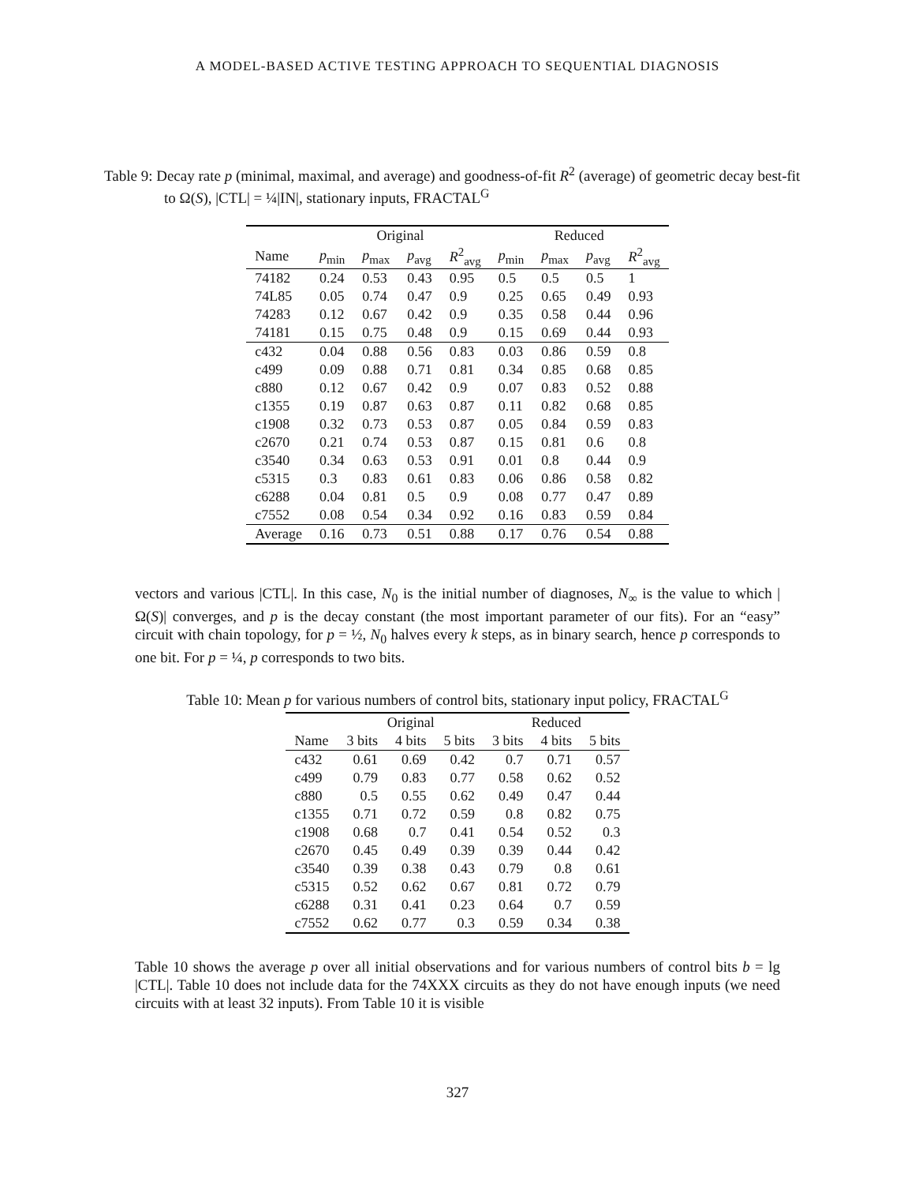A MODEL-BASED ACTIVE TESTING APPROACH TO SEQUENTIAL DIAGNOSIS
Table 9: Decay rate p (minimal, maximal, and average) and goodness-of-fit R<sup>2</sup> (average) of geometric decay best-fit to Ω(S), |CTL| = ¼|IN|, stationary inputs, FRACTAL<sup>G</sup>
| | Original | | | | Reduced | | | |
| --- | --- | --- | --- | --- | --- | --- | --- | --- |
| Name | p<sub>min</sub> | p<sub>max</sub> | p<sub>avg</sub> | R<sup>2</sup><sub>avg</sub> | p<sub>min</sub> | p<sub>max</sub> | p<sub>avg</sub> | R<sup>2</sup><sub>avg</sub> |
| 74182 | 0.24 | 0.53 | 0.43 | 0.95 | 0.5 | 0.5 | 0.5 | 1 |
| 74L85 | 0.05 | 0.74 | 0.47 | 0.9 | 0.25 | 0.65 | 0.49 | 0.93 |
| 74283 | 0.12 | 0.67 | 0.42 | 0.9 | 0.35 | 0.58 | 0.44 | 0.96 |
| 74181 | 0.15 | 0.75 | 0.48 | 0.9 | 0.15 | 0.69 | 0.44 | 0.93 |
| c432 | 0.04 | 0.88 | 0.56 | 0.83 | 0.03 | 0.86 | 0.59 | 0.8 |
| c499 | 0.09 | 0.88 | 0.71 | 0.81 | 0.34 | 0.85 | 0.68 | 0.85 |
| c880 | 0.12 | 0.67 | 0.42 | 0.9 | 0.07 | 0.83 | 0.52 | 0.88 |
| c1355 | 0.19 | 0.87 | 0.63 | 0.87 | 0.11 | 0.82 | 0.68 | 0.85 |
| c1908 | 0.32 | 0.73 | 0.53 | 0.87 | 0.05 | 0.84 | 0.59 | 0.83 |
| c2670 | 0.21 | 0.74 | 0.53 | 0.87 | 0.15 | 0.81 | 0.6 | 0.8 |
| c3540 | 0.34 | 0.63 | 0.53 | 0.91 | 0.01 | 0.8 | 0.44 | 0.9 |
| c5315 | 0.3 | 0.83 | 0.61 | 0.83 | 0.06 | 0.86 | 0.58 | 0.82 |
| c6288 | 0.04 | 0.81 | 0.5 | 0.9 | 0.08 | 0.77 | 0.47 | 0.89 |
| c7552 | 0.08 | 0.54 | 0.34 | 0.92 | 0.16 | 0.83 | 0.59 | 0.84 |
| Average | 0.16 | 0.73 | 0.51 | 0.88 | 0.17 | 0.76 | 0.54 | 0.88 |
vectors and various |CTL|. In this case, N<sub>0</sub> is the initial number of diagnoses, N<sub>∞</sub> is the value to which |Ω(S)| converges, and p is the decay constant (the most important parameter of our fits). For an “easy” circuit with chain topology, for p = ½, N<sub>0</sub> halves every k steps, as in binary search, hence p corresponds to one bit. For p = ¼, p corresponds to two bits.
Table 10: Mean p for various numbers of control bits, stationary input policy, FRACTAL<sup>G</sup>
| | Original | | | Reduced | | |
| --- | --- | --- | --- | --- | --- | --- |
| Name | 3 bits | 4 bits | 5 bits | 3 bits | 4 bits | 5 bits |
| c432 | 0.61 | 0.69 | 0.42 | 0.7 | 0.71 | 0.57 |
| c499 | 0.79 | 0.83 | 0.77 | 0.58 | 0.62 | 0.52 |
| c880 | 0.5 | 0.55 | 0.62 | 0.49 | 0.47 | 0.44 |
| c1355 | 0.71 | 0.72 | 0.59 | 0.8 | 0.82 | 0.75 |
| c1908 | 0.68 | 0.7 | 0.41 | 0.54 | 0.52 | 0.3 |
| c2670 | 0.45 | 0.49 | 0.39 | 0.39 | 0.44 | 0.42 |
| c3540 | 0.39 | 0.38 | 0.43 | 0.79 | 0.8 | 0.61 |
| c5315 | 0.52 | 0.62 | 0.67 | 0.81 | 0.72 | 0.79 |
| c6288 | 0.31 | 0.41 | 0.23 | 0.64 | 0.7 | 0.59 |
| c7552 | 0.62 | 0.77 | 0.3 | 0.59 | 0.34 | 0.38 |
Table 10 shows the average p over all initial observations and for various numbers of control bits b = lg |CTL|. Table 10 does not include data for the 74XXX circuits as they do not have enough inputs (we need circuits with at least 32 inputs). From Table 10 it is visible
327